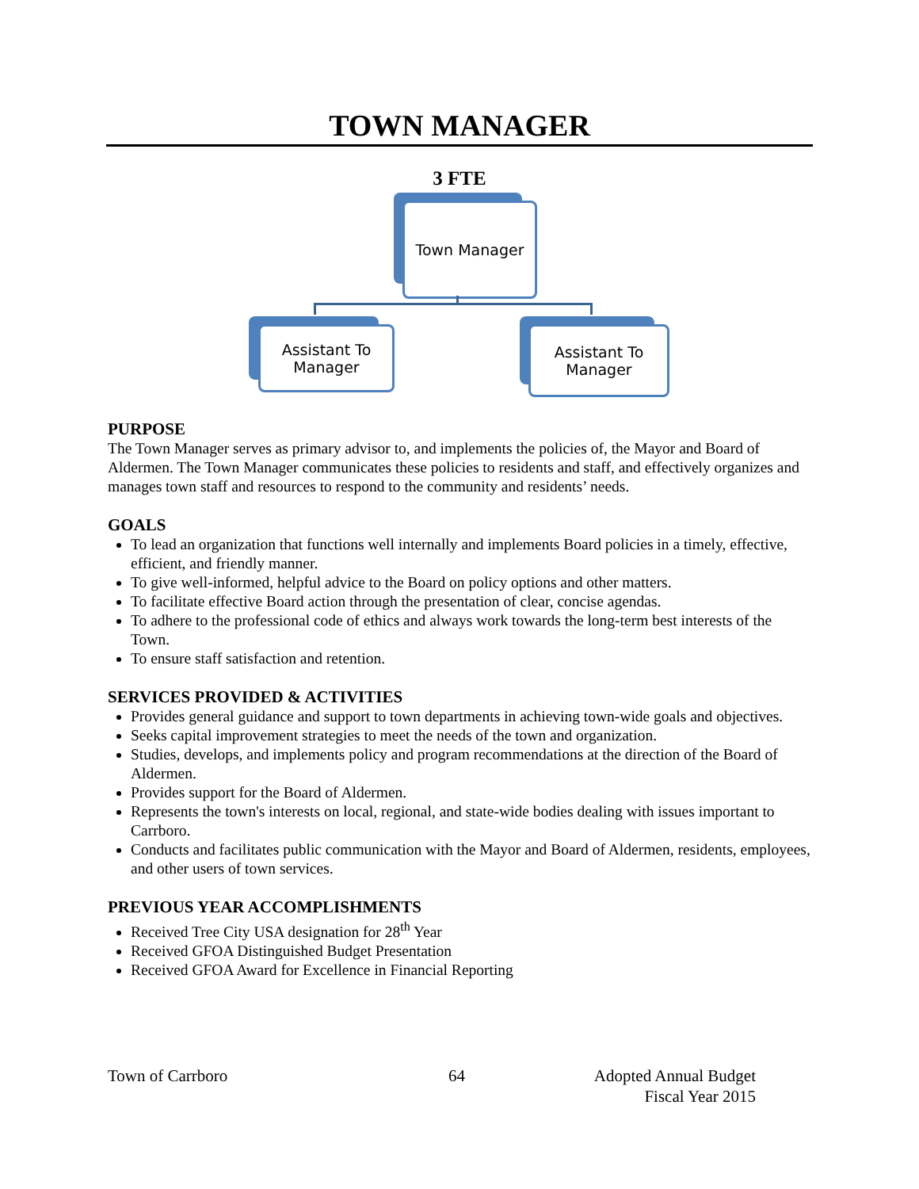TOWN MANAGER
3 FTE
Town Manager
Assistant To
Manager
Assistant To
Manager
PURPOSE
The Town Manager serves as primary advisor to, and implements the policies of, the Mayor and Board of Aldermen. The Town Manager communicates these policies to residents and staff, and effectively organizes and manages town staff and resources to respond to the community and residents’ needs.
GOALS
To lead an organization that functions well internally and implements Board policies in a timely, effective, efficient, and friendly manner.
To give well-informed, helpful advice to the Board on policy options and other matters.
To facilitate effective Board action through the presentation of clear, concise agendas.
To adhere to the professional code of ethics and always work towards the long-term best interests of the Town.
To ensure staff satisfaction and retention.
SERVICES PROVIDED & ACTIVITIES
Provides general guidance and support to town departments in achieving town-wide goals and objectives.
Seeks capital improvement strategies to meet the needs of the town and organization.
Studies, develops, and implements policy and program recommendations at the direction of the Board of Aldermen.
Provides support for the Board of Aldermen.
Represents the town's interests on local, regional, and state-wide bodies dealing with issues important to Carrboro.
Conducts and facilitates public communication with the Mayor and Board of Aldermen, residents, employees, and other users of town services.
PREVIOUS YEAR ACCOMPLISHMENTS
Received Tree City USA designation for 28<sup>th</sup> Year
Received GFOA Distinguished Budget Presentation
Received GFOA Award for Excellence in Financial Reporting
Town of Carrboro 64 Adopted Annual Budget
Fiscal Year 2015